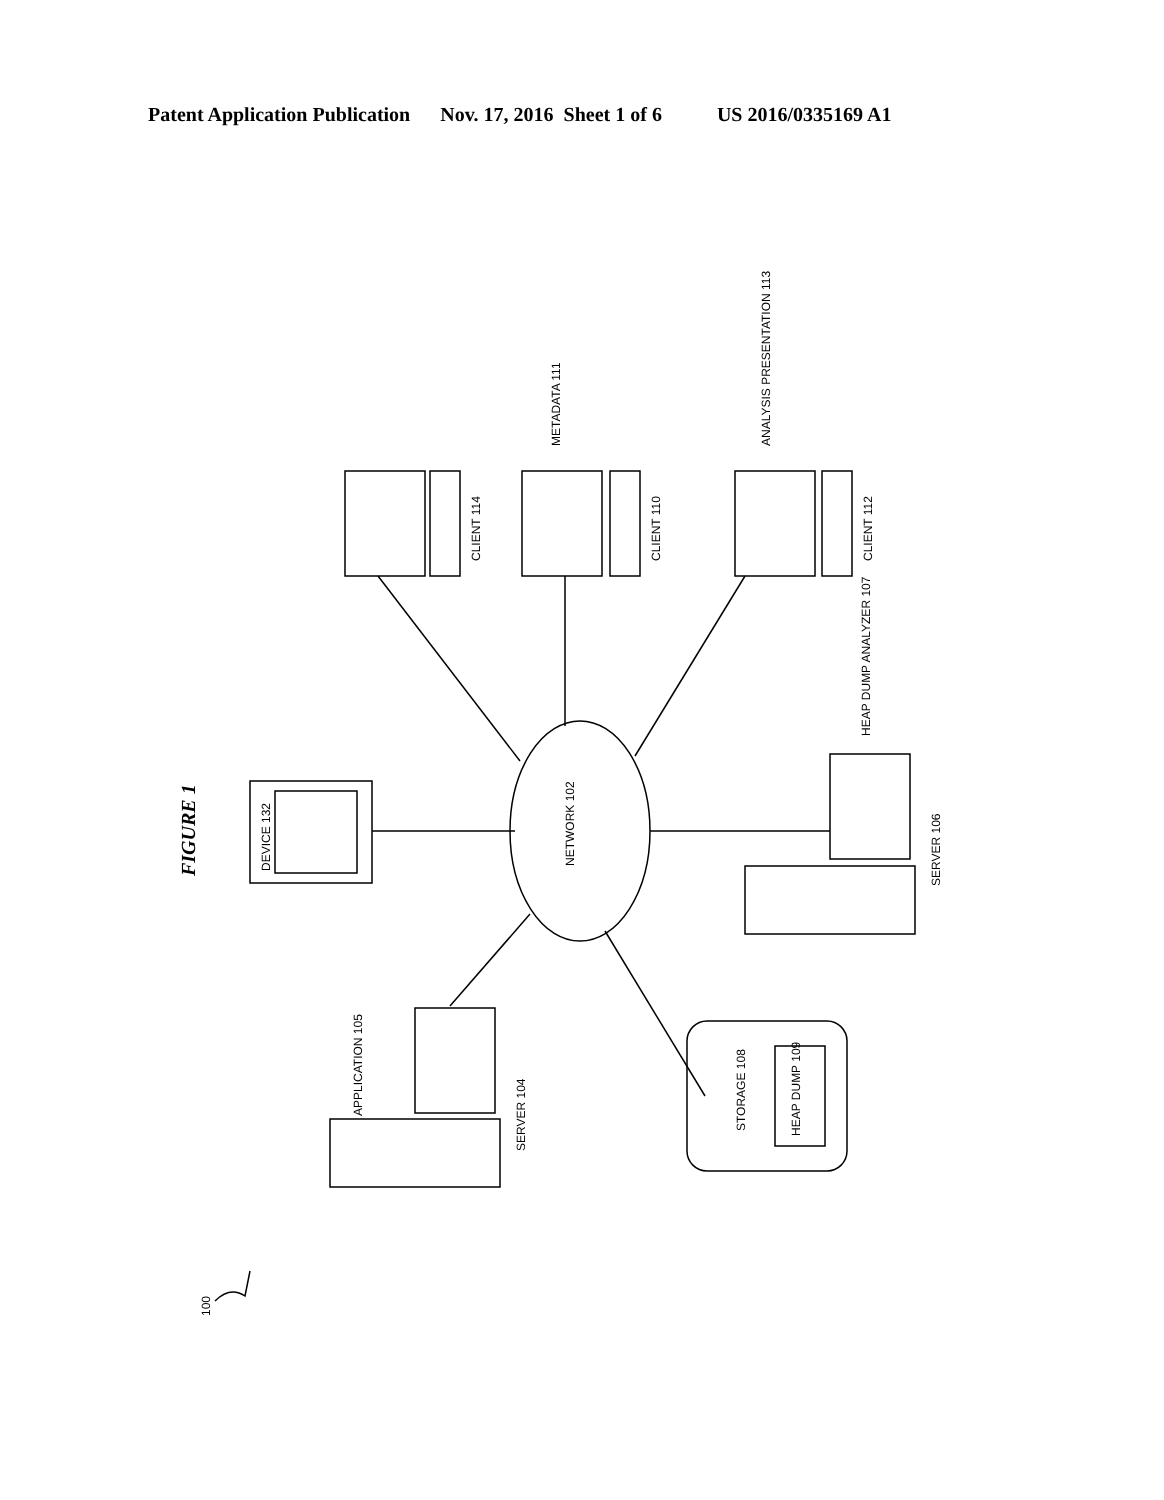Patent Application Publication Nov. 17, 2016 Sheet 1 of 6 US 2016/0335169 A1
FIGURE 1
DEVICE 132
CLIENT 114
CLIENT 110
CLIENT 112
METADATA 111
ANALYSIS PRESENTATION 113
NETWORK 102
HEAP DUMP ANALYZER 107
SERVER 106
APPLICATION 105
SERVER 104
STORAGE 108
HEAP DUMP 109
100